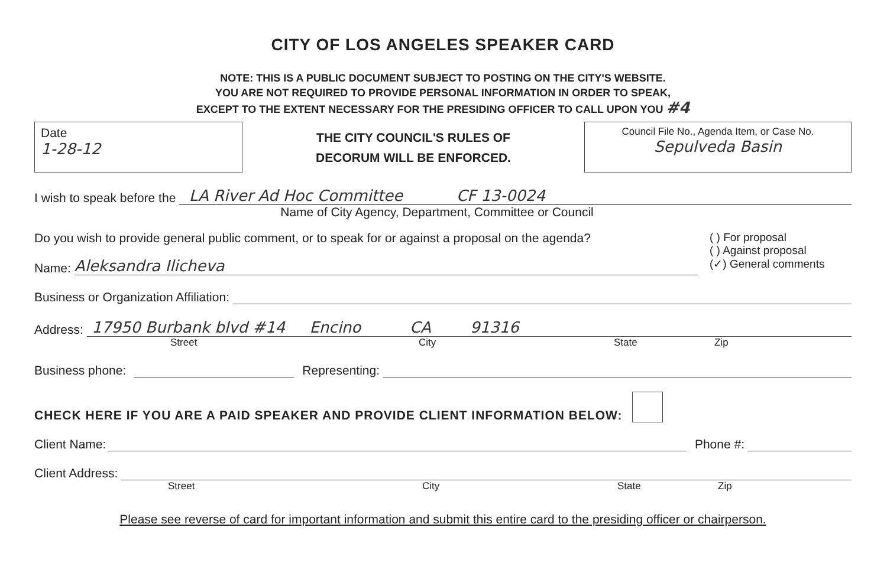CITY OF LOS ANGELES SPEAKER CARD
NOTE: THIS IS A PUBLIC DOCUMENT SUBJECT TO POSTING ON THE CITY'S WEBSITE.
YOU ARE NOT REQUIRED TO PROVIDE PERSONAL INFORMATION IN ORDER TO SPEAK,
EXCEPT TO THE EXTENT NECESSARY FOR THE PRESIDING OFFICER TO CALL UPON YOU #4
Date
1-28-12
THE CITY COUNCIL'S RULES OF
DECORUM WILL BE ENFORCED.
Council File No., Agenda Item, or Case No.
Sepulveda Basin
I wish to speak before the LA River Ad Hoc Committee CF 13-0024
Name of City Agency, Department, Committee or Council
Do you wish to provide general public comment, or to speak for or against a proposal on the agenda?
Name: Aleksandra Ilicheva
( ) For proposal
( ) Against proposal
(✓) General comments
Business or Organization Affiliation:
Address: 17950 Burbank blvd #14 Encino CA 91316
Street City State Zip
Business phone: Representing:
CHECK HERE IF YOU ARE A PAID SPEAKER AND PROVIDE CLIENT INFORMATION BELOW:
Client Name: Phone #:
Client Address:
Street City State Zip
Please see reverse of card for important information and submit this entire card to the presiding officer or chairperson.